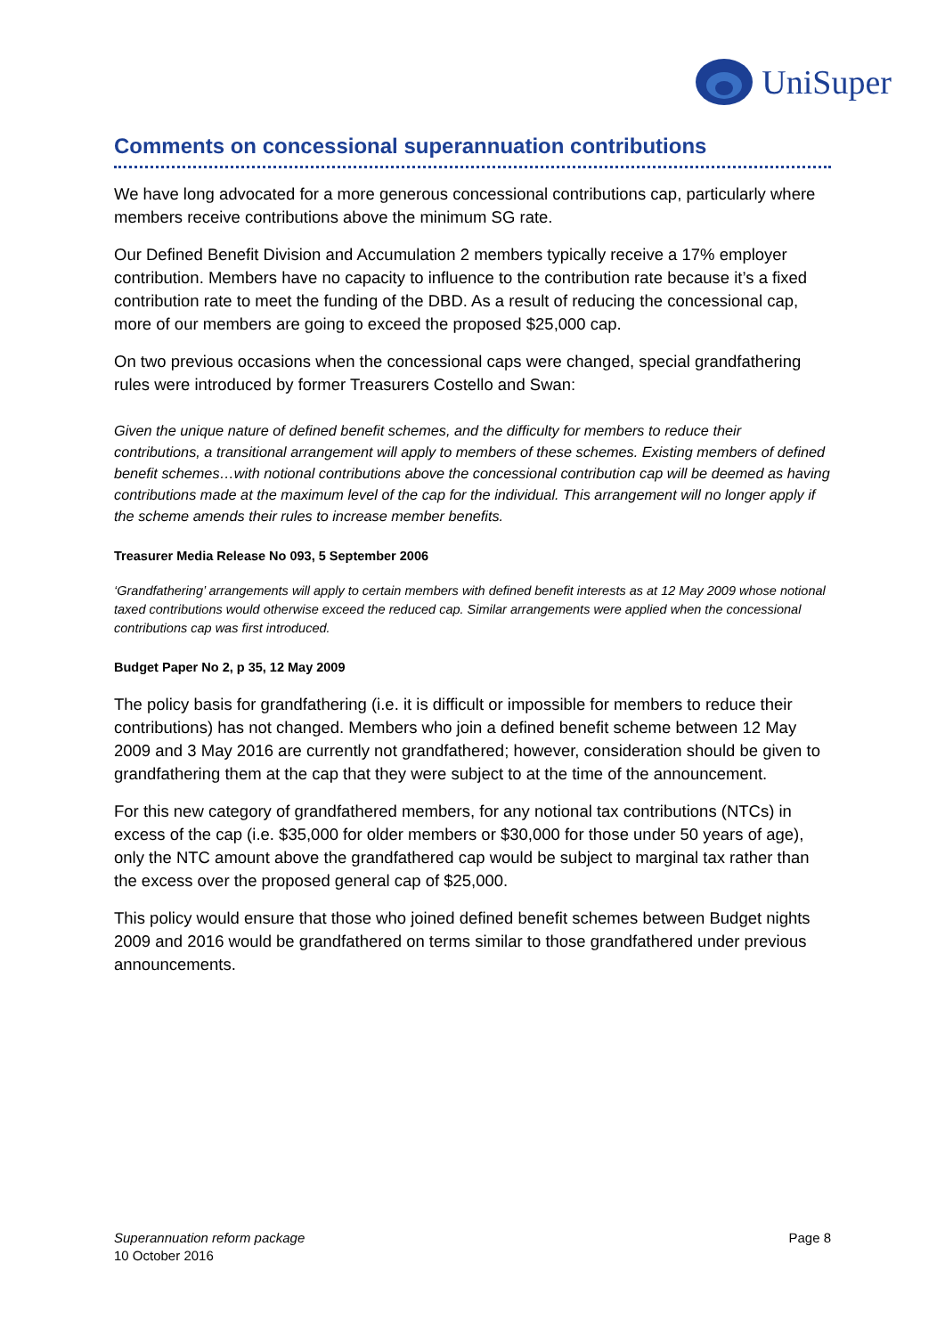UniSuper
Comments on concessional superannuation contributions
We have long advocated for a more generous concessional contributions cap, particularly where members receive contributions above the minimum SG rate.
Our Defined Benefit Division and Accumulation 2 members typically receive a 17% employer contribution. Members have no capacity to influence to the contribution rate because it’s a fixed contribution rate to meet the funding of the DBD. As a result of reducing the concessional cap, more of our members are going to exceed the proposed $25,000 cap.
On two previous occasions when the concessional caps were changed, special grandfathering rules were introduced by former Treasurers Costello and Swan:
Given the unique nature of defined benefit schemes, and the difficulty for members to reduce their contributions, a transitional arrangement will apply to members of these schemes. Existing members of defined benefit schemes…with notional contributions above the concessional contribution cap will be deemed as having contributions made at the maximum level of the cap for the individual. This arrangement will no longer apply if the scheme amends their rules to increase member benefits.
Treasurer Media Release No 093, 5 September 2006
‘Grandfathering’ arrangements will apply to certain members with defined benefit interests as at 12 May 2009 whose notional taxed contributions would otherwise exceed the reduced cap. Similar arrangements were applied when the concessional contributions cap was first introduced.
Budget Paper No 2, p 35, 12 May 2009
The policy basis for grandfathering (i.e. it is difficult or impossible for members to reduce their contributions) has not changed. Members who join a defined benefit scheme between 12 May 2009 and 3 May 2016 are currently not grandfathered; however, consideration should be given to grandfathering them at the cap that they were subject to at the time of the announcement.
For this new category of grandfathered members, for any notional tax contributions (NTCs) in excess of the cap (i.e. $35,000 for older members or $30,000 for those under 50 years of age), only the NTC amount above the grandfathered cap would be subject to marginal tax rather than the excess over the proposed general cap of $25,000.
This policy would ensure that those who joined defined benefit schemes between Budget nights 2009 and 2016 would be grandfathered on terms similar to those grandfathered under previous announcements.
Superannuation reform package
10 October 2016
Page 8